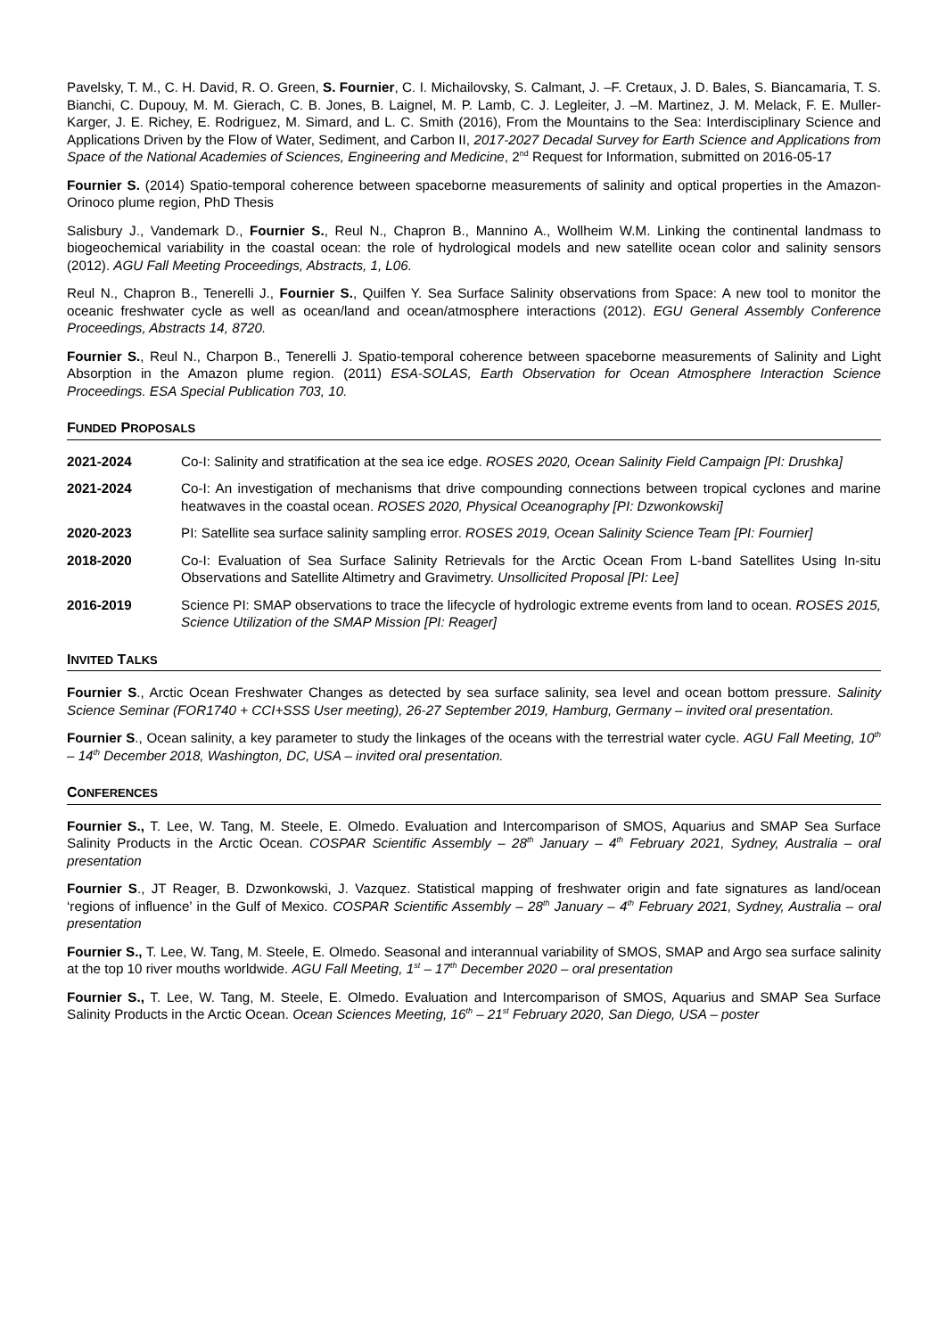Pavelsky, T. M., C. H. David, R. O. Green, S. Fournier, C. I. Michailovsky, S. Calmant, J. –F. Cretaux, J. D. Bales, S. Biancamaria, T. S. Bianchi, C. Dupouy, M. M. Gierach, C. B. Jones, B. Laignel, M. P. Lamb, C. J. Legleiter, J. –M. Martinez, J. M. Melack, F. E. Muller-Karger, J. E. Richey, E. Rodriguez, M. Simard, and L. C. Smith (2016), From the Mountains to the Sea: Interdisciplinary Science and Applications Driven by the Flow of Water, Sediment, and Carbon II, 2017-2027 Decadal Survey for Earth Science and Applications from Space of the National Academies of Sciences, Engineering and Medicine, 2<sup>nd</sup> Request for Information, submitted on 2016-05-17
Fournier S. (2014) Spatio-temporal coherence between spaceborne measurements of salinity and optical properties in the Amazon-Orinoco plume region, PhD Thesis
Salisbury J., Vandemark D., Fournier S., Reul N., Chapron B., Mannino A., Wollheim W.M. Linking the continental landmass to biogeochemical variability in the coastal ocean: the role of hydrological models and new satellite ocean color and salinity sensors (2012). AGU Fall Meeting Proceedings, Abstracts, 1, L06.
Reul N., Chapron B., Tenerelli J., Fournier S., Quilfen Y. Sea Surface Salinity observations from Space: A new tool to monitor the oceanic freshwater cycle as well as ocean/land and ocean/atmosphere interactions (2012). EGU General Assembly Conference Proceedings, Abstracts 14, 8720.
Fournier S., Reul N., Charpon B., Tenerelli J. Spatio-temporal coherence between spaceborne measurements of Salinity and Light Absorption in the Amazon plume region. (2011) ESA-SOLAS, Earth Observation for Ocean Atmosphere Interaction Science Proceedings. ESA Special Publication 703, 10.
FUNDED PROPOSALS
2021-2024 Co-I: Salinity and stratification at the sea ice edge. ROSES 2020, Ocean Salinity Field Campaign [PI: Drushka]
2021-2024 Co-I: An investigation of mechanisms that drive compounding connections between tropical cyclones and marine heatwaves in the coastal ocean. ROSES 2020, Physical Oceanography [PI: Dzwonkowski]
2020-2023 PI: Satellite sea surface salinity sampling error. ROSES 2019, Ocean Salinity Science Team [PI: Fournier]
2018-2020 Co-I: Evaluation of Sea Surface Salinity Retrievals for the Arctic Ocean From L-band Satellites Using In-situ Observations and Satellite Altimetry and Gravimetry. Unsollicited Proposal [PI: Lee]
2016-2019 Science PI: SMAP observations to trace the lifecycle of hydrologic extreme events from land to ocean. ROSES 2015, Science Utilization of the SMAP Mission [PI: Reager]
INVITED TALKS
Fournier S., Arctic Ocean Freshwater Changes as detected by sea surface salinity, sea level and ocean bottom pressure. Salinity Science Seminar (FOR1740 + CCI+SSS User meeting), 26-27 September 2019, Hamburg, Germany – invited oral presentation.
Fournier S., Ocean salinity, a key parameter to study the linkages of the oceans with the terrestrial water cycle. AGU Fall Meeting, 10<sup>th</sup> – 14<sup>th</sup> December 2018, Washington, DC, USA – invited oral presentation.
CONFERENCES
Fournier S., T. Lee, W. Tang, M. Steele, E. Olmedo. Evaluation and Intercomparison of SMOS, Aquarius and SMAP Sea Surface Salinity Products in the Arctic Ocean. COSPAR Scientific Assembly – 28<sup>th</sup> January – 4<sup>th</sup> February 2021, Sydney, Australia – oral presentation
Fournier S., JT Reager, B. Dzwonkowski, J. Vazquez. Statistical mapping of freshwater origin and fate signatures as land/ocean ‘regions of influence’ in the Gulf of Mexico. COSPAR Scientific Assembly – 28<sup>th</sup> January – 4<sup>th</sup> February 2021, Sydney, Australia – oral presentation
Fournier S., T. Lee, W. Tang, M. Steele, E. Olmedo. Seasonal and interannual variability of SMOS, SMAP and Argo sea surface salinity at the top 10 river mouths worldwide. AGU Fall Meeting, 1<sup>st</sup> – 17<sup>th</sup> December 2020 – oral presentation
Fournier S., T. Lee, W. Tang, M. Steele, E. Olmedo. Evaluation and Intercomparison of SMOS, Aquarius and SMAP Sea Surface Salinity Products in the Arctic Ocean. Ocean Sciences Meeting, 16<sup>th</sup> – 21<sup>st</sup> February 2020, San Diego, USA – poster